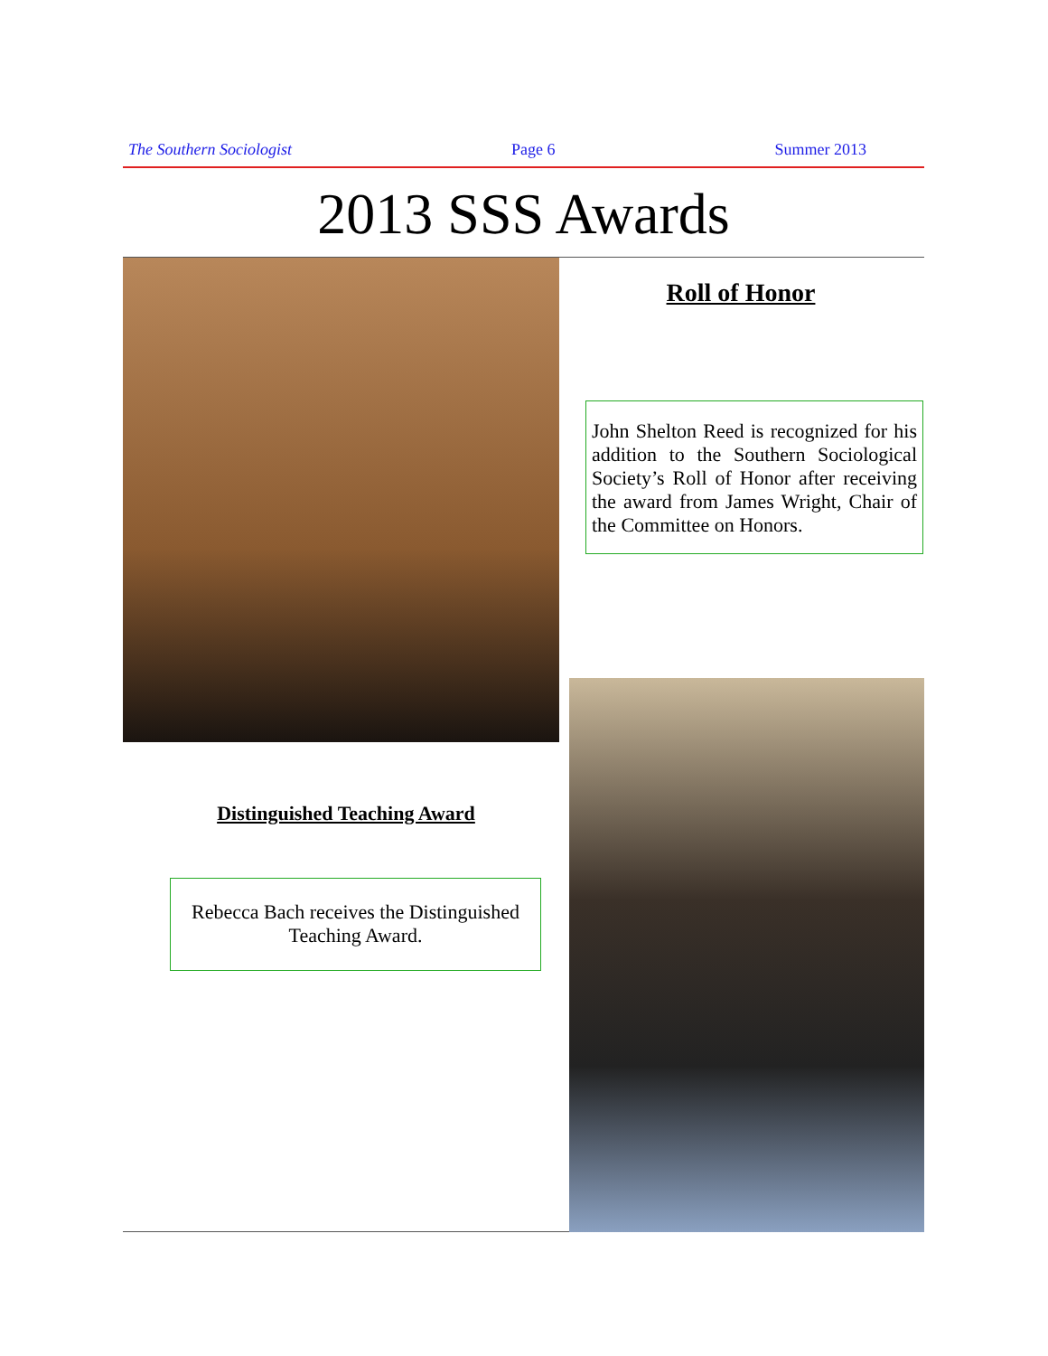The Southern Sociologist Page 6 Summer 2013
2013 SSS Awards
Roll of Honor
John Shelton Reed is recognized for his addition to the Southern Sociological Society’s Roll of Honor after receiving the award from James Wright, Chair of the Committee on Honors.
Distinguished Teaching Award
Rebecca Bach receives the Distinguished Teaching Award.